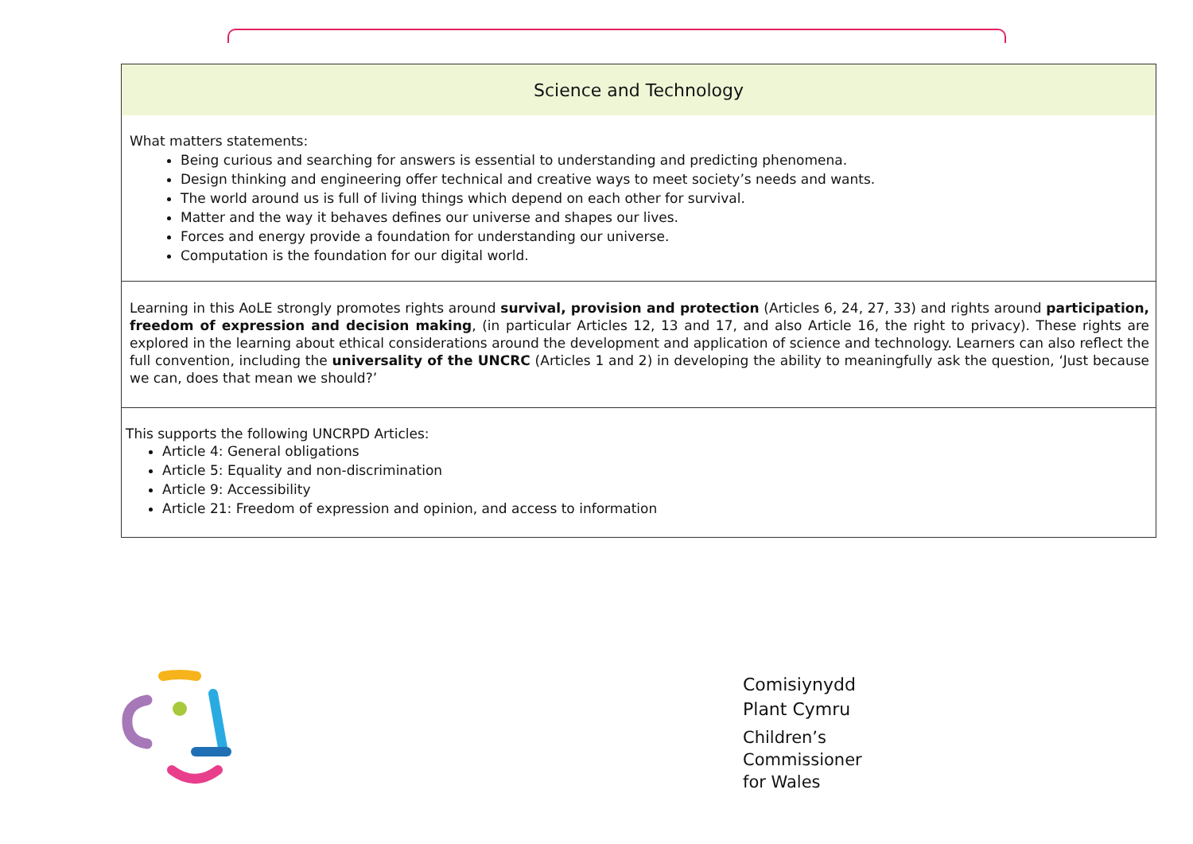| Science and Technology |
| --- |
| What matters statements: Being curious and searching for answers is essential to understanding and predicting phenomena. Design thinking and engineering offer technical and creative ways to meet society’s needs and wants. The world around us is full of living things which depend on each other for survival. Matter and the way it behaves defines our universe and shapes our lives. Forces and energy provide a foundation for understanding our universe. Computation is the foundation for our digital world. |
| Learning in this AoLE strongly promotes rights around survival, provision and protection (Articles 6, 24, 27, 33) and rights around participation, freedom of expression and decision making , (in particular Articles 12, 13 and 17, and also Article 16, the right to privacy). These rights are explored in the learning about ethical considerations around the development and application of science and technology. Learners can also reflect the full convention, including the universality of the UNCRC (Articles 1 and 2) in developing the ability to meaningfully ask the question, ‘Just because we can, does that mean we should?’ |
| This supports the following UNCRPD Articles: Article 4: General obligations Article 5: Equality and non-discrimination Article 9: Accessibility Article 21: Freedom of expression and opinion, and access to information |
Comisiynydd
Plant Cymru
Children’s
Commissioner
for Wales